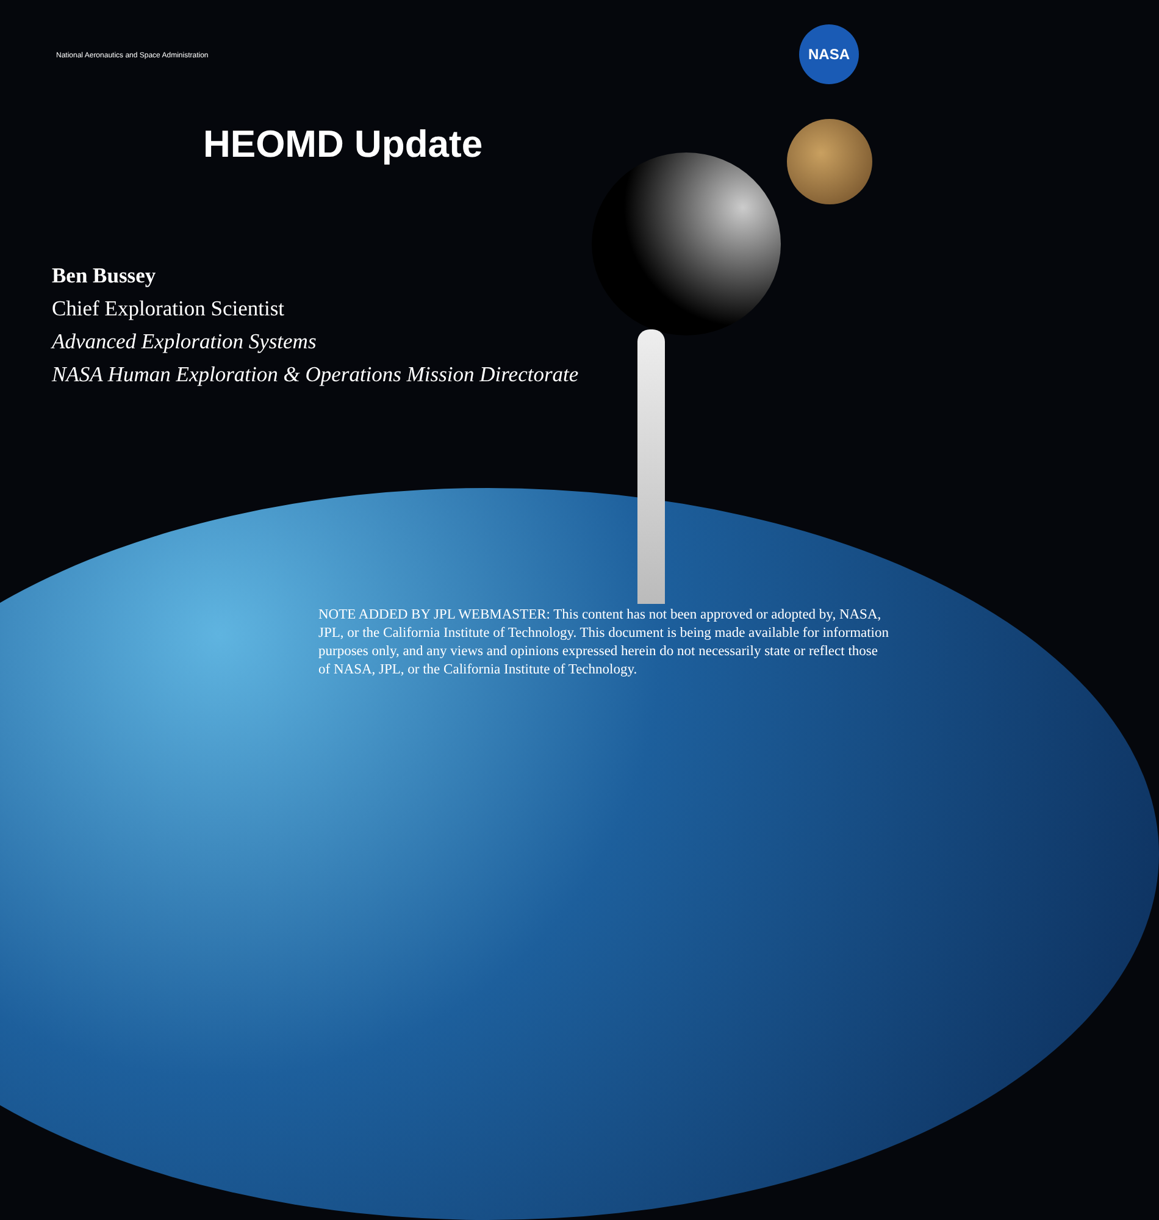NASA
National Aeronautics and Space Administration
HEOMD Update
Ben Bussey
Chief Exploration Scientist
Advanced Exploration Systems
NASA Human Exploration & Operations Mission Directorate
NOTE ADDED BY JPL WEBMASTER: This content has not been approved or adopted by, NASA, JPL, or the California Institute of Technology. This document is being made available for information purposes only, and any views and opinions expressed herein do not necessarily state or reflect those of NASA, JPL, or the California Institute of Technology.